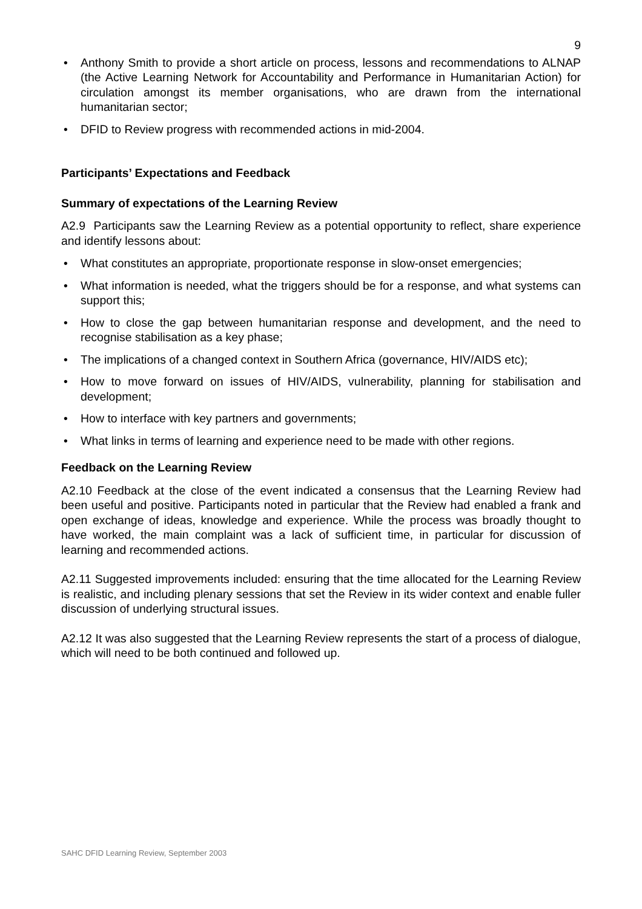9
• Anthony Smith to provide a short article on process, lessons and recommendations to ALNAP (the Active Learning Network for Accountability and Performance in Humanitarian Action) for circulation amongst its member organisations, who are drawn from the international humanitarian sector;
• DFID to Review progress with recommended actions in mid-2004.
Participants’ Expectations and Feedback
Summary of expectations of the Learning Review
A2.9 Participants saw the Learning Review as a potential opportunity to reflect, share experience and identify lessons about:
• What constitutes an appropriate, proportionate response in slow-onset emergencies;
• What information is needed, what the triggers should be for a response, and what systems can support this;
• How to close the gap between humanitarian response and development, and the need to recognise stabilisation as a key phase;
• The implications of a changed context in Southern Africa (governance, HIV/AIDS etc);
• How to move forward on issues of HIV/AIDS, vulnerability, planning for stabilisation and development;
• How to interface with key partners and governments;
• What links in terms of learning and experience need to be made with other regions.
Feedback on the Learning Review
A2.10 Feedback at the close of the event indicated a consensus that the Learning Review had been useful and positive. Participants noted in particular that the Review had enabled a frank and open exchange of ideas, knowledge and experience. While the process was broadly thought to have worked, the main complaint was a lack of sufficient time, in particular for discussion of learning and recommended actions.
A2.11 Suggested improvements included: ensuring that the time allocated for the Learning Review is realistic, and including plenary sessions that set the Review in its wider context and enable fuller discussion of underlying structural issues.
A2.12 It was also suggested that the Learning Review represents the start of a process of dialogue, which will need to be both continued and followed up.
SAHC DFID Learning Review, September 2003